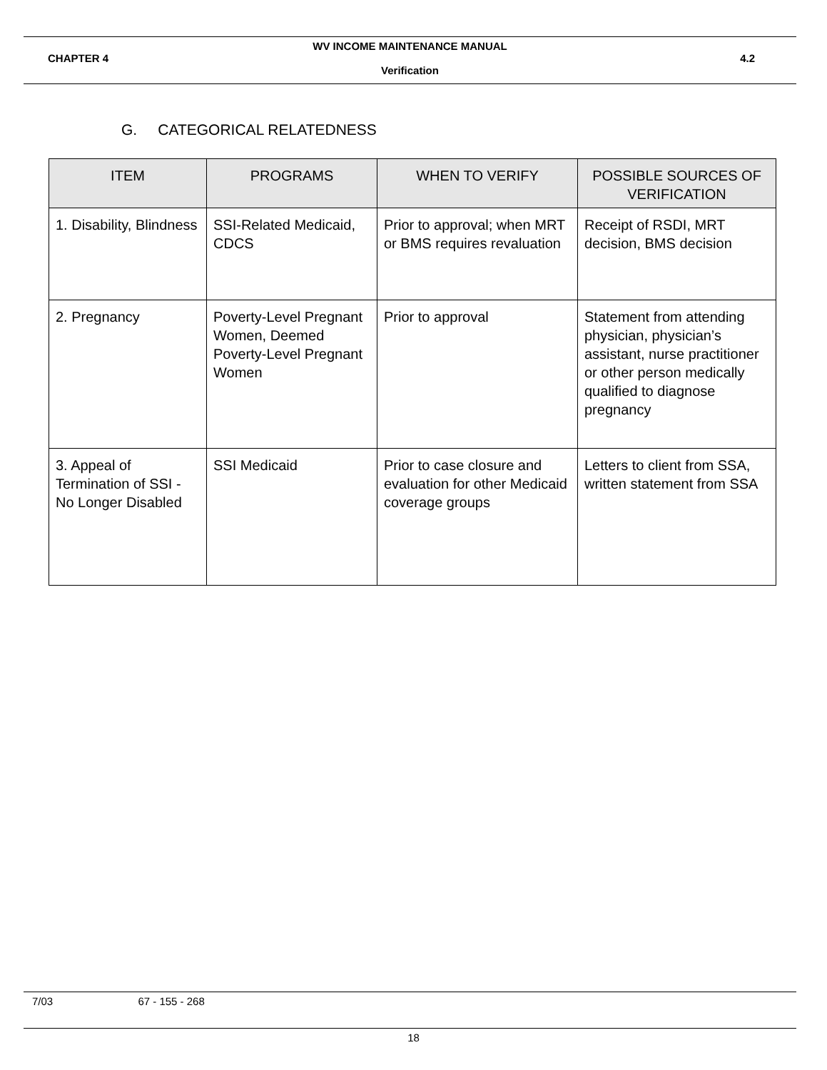WV INCOME MAINTENANCE MANUAL
CHAPTER 4 4.2
Verification
G. CATEGORICAL RELATEDNESS
| ITEM | PROGRAMS | WHEN TO VERIFY | POSSIBLE SOURCES OF VERIFICATION |
| --- | --- | --- | --- |
| 1. Disability, Blindness | SSI-Related Medicaid, CDCS | Prior to approval; when MRT or BMS requires revaluation | Receipt of RSDI, MRT decision, BMS decision |
| 2. Pregnancy | Poverty-Level Pregnant Women, Deemed Poverty-Level Pregnant Women | Prior to approval | Statement from attending physician, physician’s assistant, nurse practitioner or other person medically qualified to diagnose pregnancy |
| 3. Appeal of Termination of SSI - No Longer Disabled | SSI Medicaid | Prior to case closure and evaluation for other Medicaid coverage groups | Letters to client from SSA, written statement from SSA |
7/03 67 - 155 - 268
18